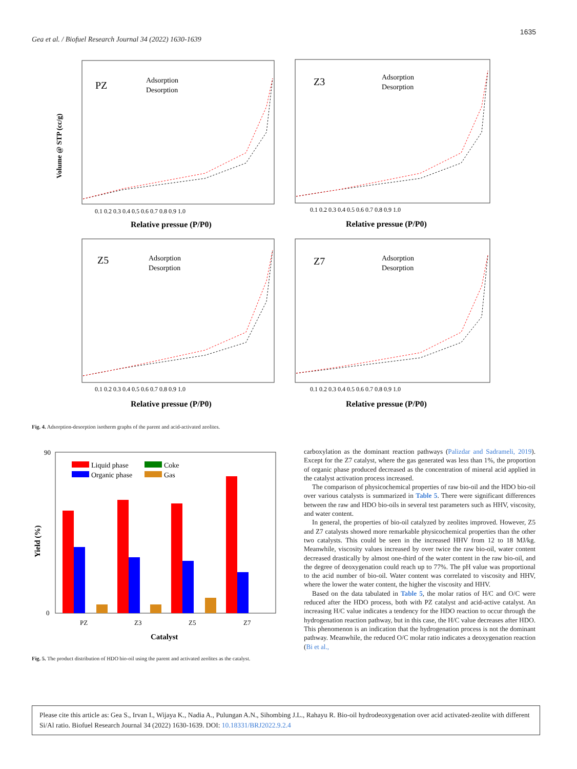1635
Gea et al. / Biofuel Research Journal 34 (2022) 1630-1639
PZ
Adsorption
Desorption
Volume @ STP (cc/g)
0.1 0.2 0.3 0.4 0.5 0.6 0.7 0.8 0.9 1.0
Relative pressue (P/P0)
Z3
Adsorption
Desorption
0.1 0.2 0.3 0.4 0.5 0.6 0.7 0.8 0.9 1.0
Relative pressue (P/P0)
Z5
Adsorption
Desorption
0.1 0.2 0.3 0.4 0.5 0.6 0.7 0.8 0.9 1.0
Relative pressue (P/P0)
Z7
Adsorption
Desorption
0.1 0.2 0.3 0.4 0.5 0.6 0.7 0.8 0.9 1.0
Relative pressue (P/P0)
Fig. 4. Adsorption-desorption isotherm graphs of the parent and acid-activated zeolites.
Liquid phase
Organic phase
Coke
Gas
Yield (%)
90
0
PZ
Z3
Z5
Z7
Catalyst
Fig. 5. The product distribution of HDO bio-oil using the parent and activated zeolites as the catalyst.
carboxylation as the dominant reaction pathways (Palizdar and Sadrameli, 2019). Except for the Z7 catalyst, where the gas generated was less than 1%, the proportion of organic phase produced decreased as the concentration of mineral acid applied in the catalyst activation process increased.
The comparison of physicochemical properties of raw bio-oil and the HDO bio-oil over various catalysts is summarized in Table 5. There were significant differences between the raw and HDO bio-oils in several test parameters such as HHV, viscosity, and water content.
In general, the properties of bio-oil catalyzed by zeolites improved. However, Z5 and Z7 catalysts showed more remarkable physicochemical properties than the other two catalysts. This could be seen in the increased HHV from 12 to 18 MJ/kg. Meanwhile, viscosity values increased by over twice the raw bio-oil, water content decreased drastically by almost one-third of the water content in the raw bio-oil, and the degree of deoxygenation could reach up to 77%. The pH value was proportional to the acid number of bio-oil. Water content was correlated to viscosity and HHV, where the lower the water content, the higher the viscosity and HHV.
Based on the data tabulated in Table 5, the molar ratios of H/C and O/C were reduced after the HDO process, both with PZ catalyst and acid-active catalyst. An increasing H/C value indicates a tendency for the HDO reaction to occur through the hydrogenation reaction pathway, but in this case, the H/C value decreases after HDO. This phenomenon is an indication that the hydrogenation process is not the dominant pathway. Meanwhile, the reduced O/C molar ratio indicates a deoxygenation reaction (Bi et al.,
Please cite this article as: Gea S., Irvan I., Wijaya K., Nadia A., Pulungan A.N., Sihombing J.L., Rahayu R. Bio-oil hydrodeoxygenation over acid activated-zeolite with different Si/Al ratio. Biofuel Research Journal 34 (2022) 1630-1639. DOI: 10.18331/BRJ2022.9.2.4